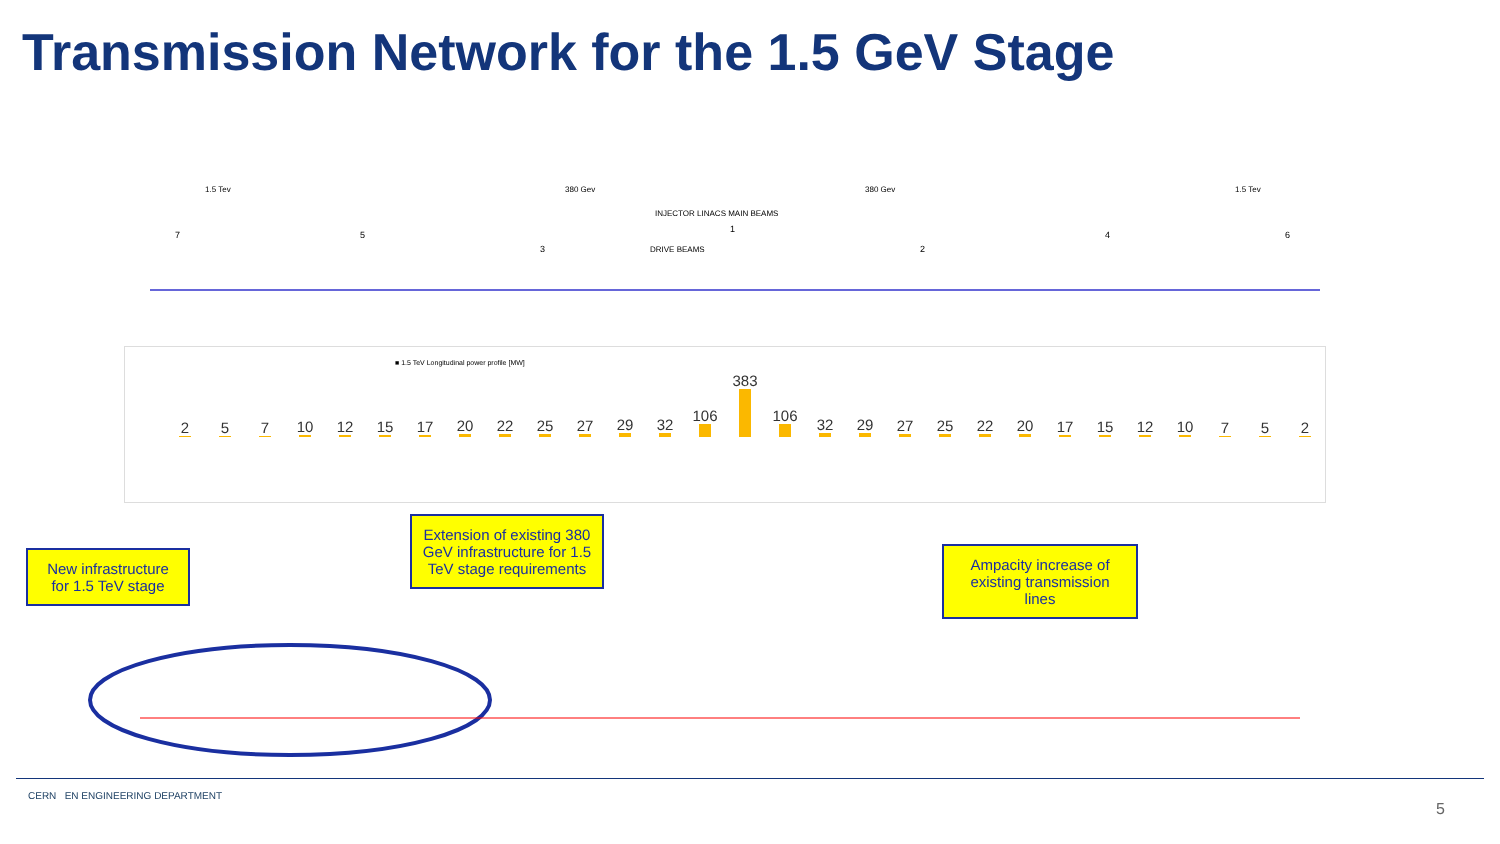Transmission Network for the 1.5 GeV Stage
1.5 Tev
380 Gev
380 Gev
1.5 Tev
INJECTOR LINACS MAIN BEAMS
DRIVE BEAMS
7
5
3
1
2
4
6
■ 1.5 TeV Longitudinal power profile [MW]
2
5
7
10
12
15
17
20
22
25
27
29
32
106
383
106
32
29
27
25
22
20
17
15
12
10
7
5
2
New infrastructure for 1.5 TeV stage
Extension of existing 380 GeV infrastructure for 1.5 TeV stage requirements
Ampacity increase of existing transmission lines
CERN EN ENGINEERING DEPARTMENT
5